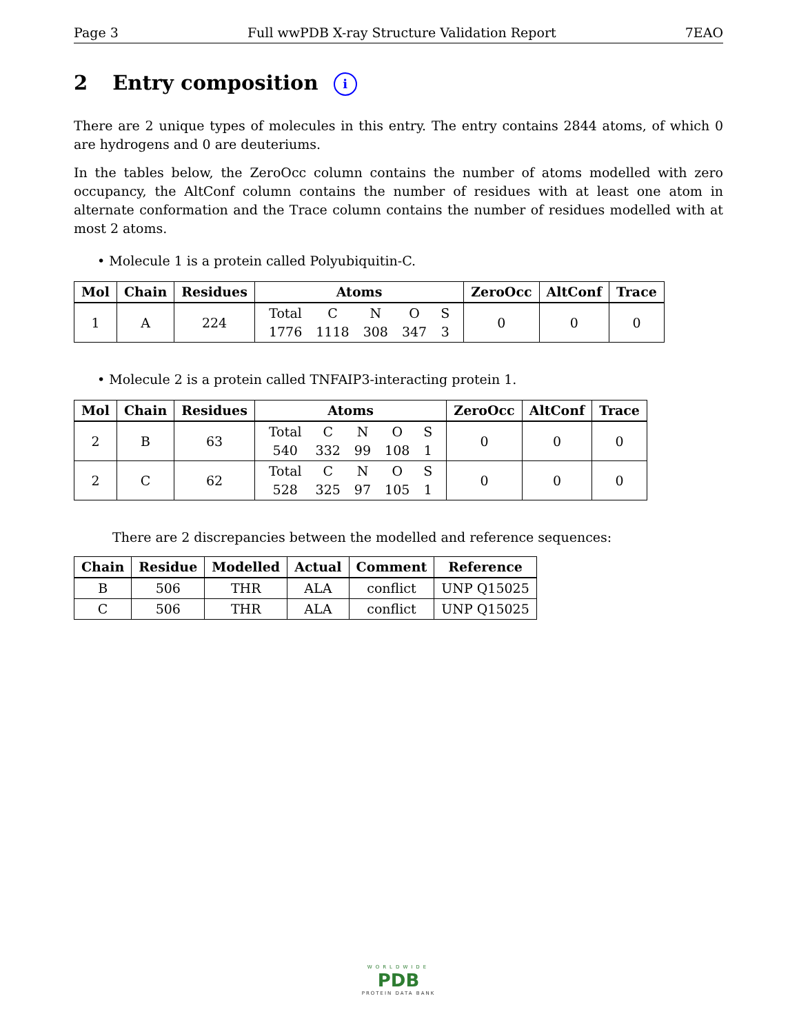Page 3 Full wwPDB X-ray Structure Validation Report 7EAO
2 Entry composition i
There are 2 unique types of molecules in this entry. The entry contains 2844 atoms, of which 0 are hydrogens and 0 are deuteriums.
In the tables below, the ZeroOcc column contains the number of atoms modelled with zero occupancy, the AltConf column contains the number of residues with at least one atom in alternate conformation and the Trace column contains the number of residues modelled with at most 2 atoms.
• Molecule 1 is a protein called Polyubiquitin-C.
| Mol | Chain | Residues | Atoms | ZeroOcc | AltConf | Trace |
| --- | --- | --- | --- | --- | --- | --- |
| 1 | A | 224 | / Total / C / N / O / S / / 1776 / 1118 / 308 / 347 / 3 / | 0 | 0 | 0 |
• Molecule 2 is a protein called TNFAIP3-interacting protein 1.
| Mol | Chain | Residues | Atoms | ZeroOcc | AltConf | Trace |
| --- | --- | --- | --- | --- | --- | --- |
| 2 | B | 63 | / Total / C / N / O / S / / 540 / 332 / 99 / 108 / 1 / | 0 | 0 | 0 |
| 2 | C | 62 | / Total / C / N / O / S / / 528 / 325 / 97 / 105 / 1 / | 0 | 0 | 0 |
There are 2 discrepancies between the modelled and reference sequences:
| Chain | Residue | Modelled | Actual | Comment | Reference |
| --- | --- | --- | --- | --- | --- |
| B | 506 | THR | ALA | conflict | UNP Q15025 |
| C | 506 | THR | ALA | conflict | UNP Q15025 |
WORLDWIDE
PDB
PROTEIN DATA BANK